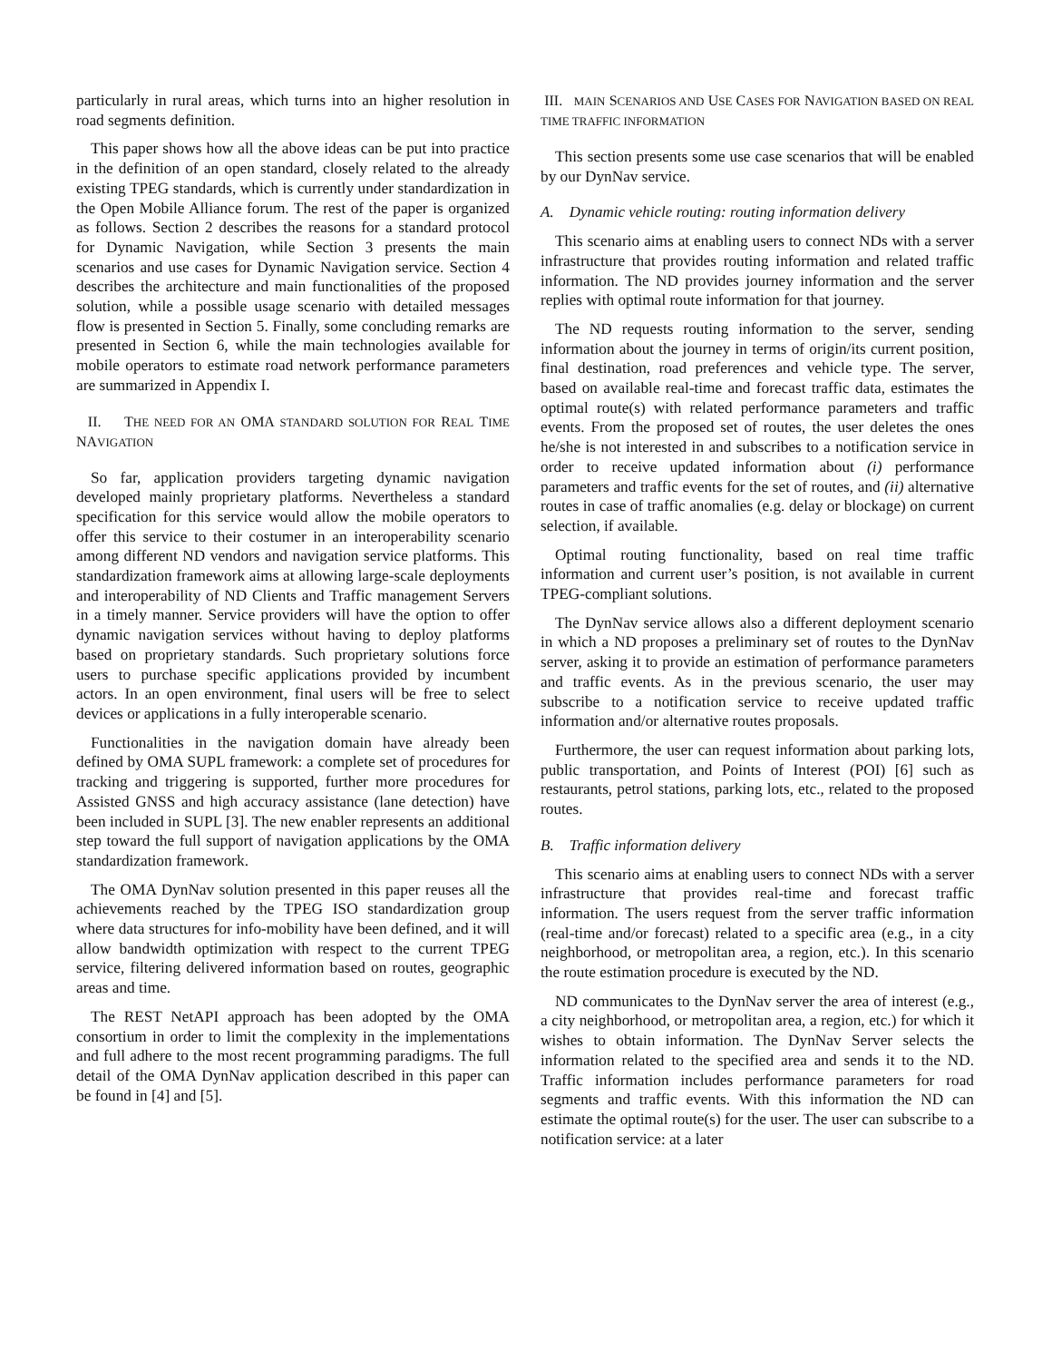particularly in rural areas, which turns into an higher resolution in road segments definition.
This paper shows how all the above ideas can be put into practice in the definition of an open standard, closely related to the already existing TPEG standards, which is currently under standardization in the Open Mobile Alliance forum. The rest of the paper is organized as follows. Section 2 describes the reasons for a standard protocol for Dynamic Navigation, while Section 3 presents the main scenarios and use cases for Dynamic Navigation service. Section 4 describes the architecture and main functionalities of the proposed solution, while a possible usage scenario with detailed messages flow is presented in Section 5. Finally, some concluding remarks are presented in Section 6, while the main technologies available for mobile operators to estimate road network performance parameters are summarized in Appendix I.
II. THE NEED FOR AN OMA STANDARD SOLUTION FOR REAL TIME NAVIGATION
So far, application providers targeting dynamic navigation developed mainly proprietary platforms. Nevertheless a standard specification for this service would allow the mobile operators to offer this service to their costumer in an interoperability scenario among different ND vendors and navigation service platforms. This standardization framework aims at allowing large-scale deployments and interoperability of ND Clients and Traffic management Servers in a timely manner. Service providers will have the option to offer dynamic navigation services without having to deploy platforms based on proprietary standards. Such proprietary solutions force users to purchase specific applications provided by incumbent actors. In an open environment, final users will be free to select devices or applications in a fully interoperable scenario.
Functionalities in the navigation domain have already been defined by OMA SUPL framework: a complete set of procedures for tracking and triggering is supported, further more procedures for Assisted GNSS and high accuracy assistance (lane detection) have been included in SUPL [3]. The new enabler represents an additional step toward the full support of navigation applications by the OMA standardization framework.
The OMA DynNav solution presented in this paper reuses all the achievements reached by the TPEG ISO standardization group where data structures for info-mobility have been defined, and it will allow bandwidth optimization with respect to the current TPEG service, filtering delivered information based on routes, geographic areas and time.
The REST NetAPI approach has been adopted by the OMA consortium in order to limit the complexity in the implementations and full adhere to the most recent programming paradigms. The full detail of the OMA DynNav application described in this paper can be found in [4] and [5].
III. MAIN SCENARIOS AND USE CASES FOR NAVIGATION BASED ON REAL TIME TRAFFIC INFORMATION
This section presents some use case scenarios that will be enabled by our DynNav service.
A. Dynamic vehicle routing: routing information delivery
This scenario aims at enabling users to connect NDs with a server infrastructure that provides routing information and related traffic information. The ND provides journey information and the server replies with optimal route information for that journey.
The ND requests routing information to the server, sending information about the journey in terms of origin/its current position, final destination, road preferences and vehicle type. The server, based on available real-time and forecast traffic data, estimates the optimal route(s) with related performance parameters and traffic events. From the proposed set of routes, the user deletes the ones he/she is not interested in and subscribes to a notification service in order to receive updated information about (i) performance parameters and traffic events for the set of routes, and (ii) alternative routes in case of traffic anomalies (e.g. delay or blockage) on current selection, if available.
Optimal routing functionality, based on real time traffic information and current user’s position, is not available in current TPEG-compliant solutions.
The DynNav service allows also a different deployment scenario in which a ND proposes a preliminary set of routes to the DynNav server, asking it to provide an estimation of performance parameters and traffic events. As in the previous scenario, the user may subscribe to a notification service to receive updated traffic information and/or alternative routes proposals.
Furthermore, the user can request information about parking lots, public transportation, and Points of Interest (POI) [6] such as restaurants, petrol stations, parking lots, etc., related to the proposed routes.
B. Traffic information delivery
This scenario aims at enabling users to connect NDs with a server infrastructure that provides real-time and forecast traffic information. The users request from the server traffic information (real-time and/or forecast) related to a specific area (e.g., in a city neighborhood, or metropolitan area, a region, etc.). In this scenario the route estimation procedure is executed by the ND.
ND communicates to the DynNav server the area of interest (e.g., a city neighborhood, or metropolitan area, a region, etc.) for which it wishes to obtain information. The DynNav Server selects the information related to the specified area and sends it to the ND. Traffic information includes performance parameters for road segments and traffic events. With this information the ND can estimate the optimal route(s) for the user. The user can subscribe to a notification service: at a later